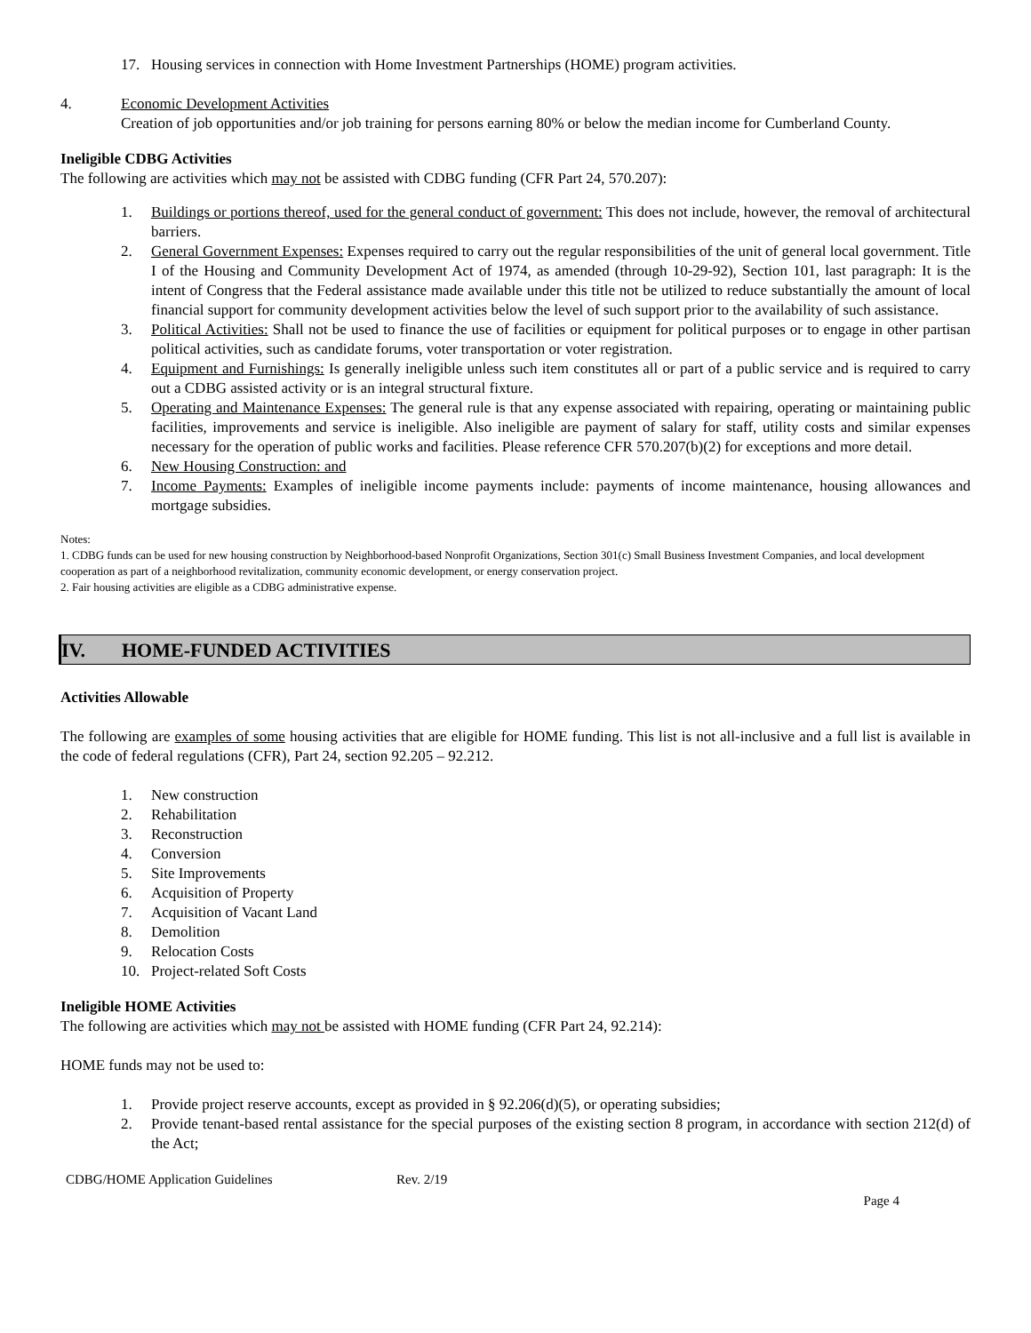17. Housing services in connection with Home Investment Partnerships (HOME) program activities.
4. Economic Development Activities
Creation of job opportunities and/or job training for persons earning 80% or below the median income for Cumberland County.
Ineligible CDBG Activities
The following are activities which may not be assisted with CDBG funding (CFR Part 24, 570.207):
1. Buildings or portions thereof, used for the general conduct of government: This does not include, however, the removal of architectural barriers.
2. General Government Expenses: Expenses required to carry out the regular responsibilities of the unit of general local government. Title I of the Housing and Community Development Act of 1974, as amended (through 10-29-92), Section 101, last paragraph: It is the intent of Congress that the Federal assistance made available under this title not be utilized to reduce substantially the amount of local financial support for community development activities below the level of such support prior to the availability of such assistance.
3. Political Activities: Shall not be used to finance the use of facilities or equipment for political purposes or to engage in other partisan political activities, such as candidate forums, voter transportation or voter registration.
4. Equipment and Furnishings: Is generally ineligible unless such item constitutes all or part of a public service and is required to carry out a CDBG assisted activity or is an integral structural fixture.
5. Operating and Maintenance Expenses: The general rule is that any expense associated with repairing, operating or maintaining public facilities, improvements and service is ineligible. Also ineligible are payment of salary for staff, utility costs and similar expenses necessary for the operation of public works and facilities. Please reference CFR 570.207(b)(2) for exceptions and more detail.
6. New Housing Construction: and
7. Income Payments: Examples of ineligible income payments include: payments of income maintenance, housing allowances and mortgage subsidies.
Notes:
1. CDBG funds can be used for new housing construction by Neighborhood-based Nonprofit Organizations, Section 301(c) Small Business Investment Companies, and local development cooperation as part of a neighborhood revitalization, community economic development, or energy conservation project.
2. Fair housing activities are eligible as a CDBG administrative expense.
IV. HOME-FUNDED ACTIVITIES
Activities Allowable
The following are examples of some housing activities that are eligible for HOME funding. This list is not all-inclusive and a full list is available in the code of federal regulations (CFR), Part 24, section 92.205 – 92.212.
1. New construction
2. Rehabilitation
3. Reconstruction
4. Conversion
5. Site Improvements
6. Acquisition of Property
7. Acquisition of Vacant Land
8. Demolition
9. Relocation Costs
10. Project-related Soft Costs
Ineligible HOME Activities
The following are activities which may not be assisted with HOME funding (CFR Part 24, 92.214):
HOME funds may not be used to:
1. Provide project reserve accounts, except as provided in § 92.206(d)(5), or operating subsidies;
2. Provide tenant-based rental assistance for the special purposes of the existing section 8 program, in accordance with section 212(d) of the Act;
CDBG/HOME Application Guidelines Rev. 2/19
Page 4